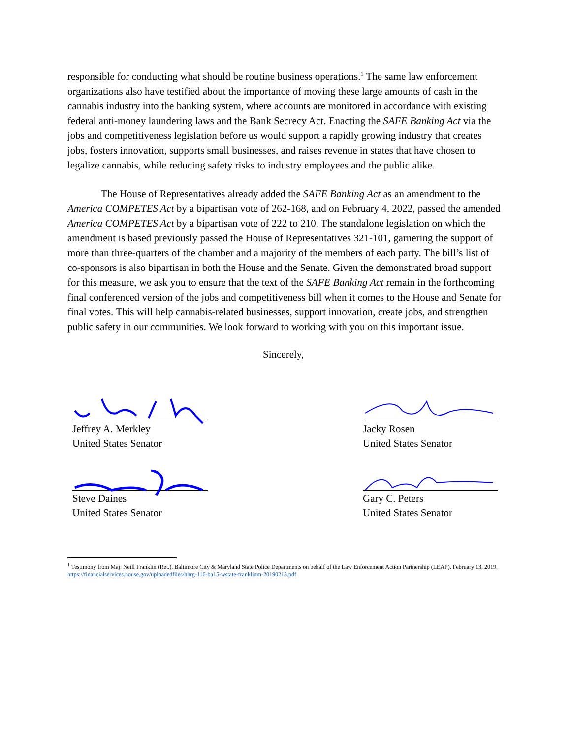responsible for conducting what should be routine business operations.<sup>1</sup> The same law enforcement organizations also have testified about the importance of moving these large amounts of cash in the cannabis industry into the banking system, where accounts are monitored in accordance with existing federal anti-money laundering laws and the Bank Secrecy Act. Enacting the SAFE Banking Act via the jobs and competitiveness legislation before us would support a rapidly growing industry that creates jobs, fosters innovation, supports small businesses, and raises revenue in states that have chosen to legalize cannabis, while reducing safety risks to industry employees and the public alike.
The House of Representatives already added the SAFE Banking Act as an amendment to the America COMPETES Act by a bipartisan vote of 262-168, and on February 4, 2022, passed the amended America COMPETES Act by a bipartisan vote of 222 to 210. The standalone legislation on which the amendment is based previously passed the House of Representatives 321-101, garnering the support of more than three-quarters of the chamber and a majority of the members of each party. The bill’s list of co-sponsors is also bipartisan in both the House and the Senate. Given the demonstrated broad support for this measure, we ask you to ensure that the text of the SAFE Banking Act remain in the forthcoming final conferenced version of the jobs and competitiveness bill when it comes to the House and Senate for final votes. This will help cannabis-related businesses, support innovation, create jobs, and strengthen public safety in our communities. We look forward to working with you on this important issue.
Sincerely,
Jeffrey A. Merkley
United States Senator
Jacky Rosen
United States Senator
Steve Daines
United States Senator
Gary C. Peters
United States Senator
<sup>1</sup> Testimony from Maj. Neill Franklin (Ret.), Baltimore City & Maryland State Police Departments on behalf of the Law Enforcement Action Partnership (LEAP). February 13, 2019. https://financialservices.house.gov/uploadedfiles/hhrg-116-ba15-wstate-franklinm-20190213.pdf